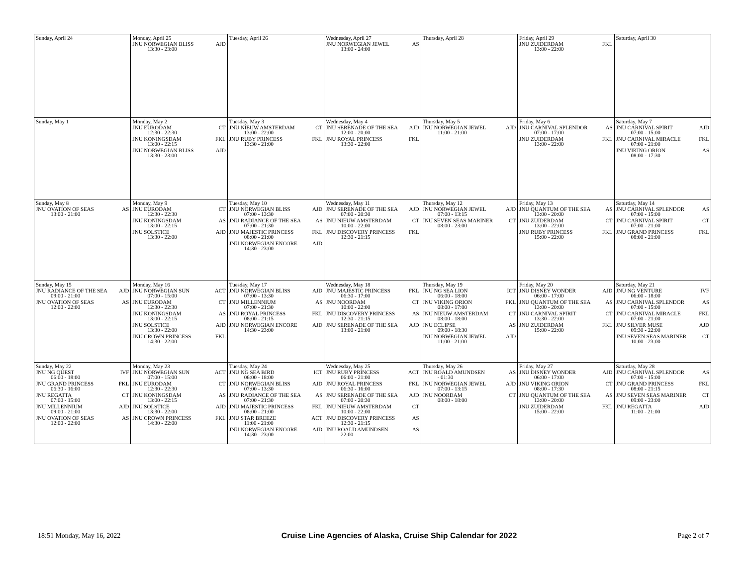| Sunday, April 24 | Monday, April 25 JNU NORWEGIAN BLISS AJD 13:30 - 23:00 | Tuesday, April 26 | Wednesday, April 27 JNU NORWEGIAN JEWEL AS 13:00 - 24:00 | Thursday, April 28 | Friday, April 29 JNU ZUIDERDAM FKL 13:00 - 22:00 | Saturday, April 30 |
| Sunday, May 1 | Monday, May 2 JNU EURODAM CT 12:30 - 22:30 JNU KONINGSDAM FKL 13:00 - 22:15 JNU NORWEGIAN BLISS AJD 13:30 - 23:00 | Tuesday, May 3 JNU NIEUW AMSTERDAM CT 13:00 - 22:00 JNU RUBY PRINCESS FKL 13:30 - 21:00 | Wednesday, May 4 JNU SERENADE OF THE SEA AJD 12:00 - 20:00 JNU ROYAL PRINCESS FKL 13:30 - 22:00 | Thursday, May 5 JNU NORWEGIAN JEWEL AJD 11:00 - 21:00 | Friday, May 6 JNU CARNIVAL SPLENDOR AS 07:00 - 17:00 JNU ZUIDERDAM FKL 13:00 - 22:00 | Saturday, May 7 JNU CARNIVAL SPIRIT AJD 07:00 - 15:00 JNU CARNIVAL MIRACLE FKL 07:00 - 21:00 JNU VIKING ORION AS 08:00 - 17:30 |
| Sunday, May 8 JNU OVATION OF SEAS AS 13:00 - 21:00 | Monday, May 9 JNU EURODAM CT 12:30 - 22:30 JNU KONINGSDAM AS 13:00 - 22:15 JNU SOLSTICE AJD 13:30 - 22:00 | Tuesday, May 10 JNU NORWEGIAN BLISS AJD 07:00 - 13:30 JNU RADIANCE OF THE SEA AS 07:00 - 21:30 JNU MAJESTIC PRINCESS FKL 08:00 - 21:00 JNU NORWEGIAN ENCORE AJD 14:30 - 23:00 | Wednesday, May 11 JNU SERENADE OF THE SEA AJD 07:00 - 20:30 JNU NIEUW AMSTERDAM CT 10:00 - 22:00 JNU DISCOVERY PRINCESS FKL 12:30 - 21:15 | Thursday, May 12 JNU NORWEGIAN JEWEL AJD 07:00 - 13:15 JNU SEVEN SEAS MARINER CT 08:00 - 23:00 | Friday, May 13 JNU QUANTUM OF THE SEA AS 13:00 - 20:00 JNU ZUIDERDAM CT 13:00 - 22:00 JNU RUBY PRINCESS FKL 15:00 - 22:00 | Saturday, May 14 JNU CARNIVAL SPLENDOR AS 07:00 - 15:00 JNU CARNIVAL SPIRIT CT 07:00 - 21:00 JNU GRAND PRINCESS FKL 08:00 - 21:00 |
| Sunday, May 15 JNU RADIANCE OF THE SEA AJD 09:00 - 21:00 JNU OVATION OF SEAS AS 12:00 - 22:00 | Monday, May 16 JNU NORWEGIAN SUN ACT 07:00 - 15:00 JNU EURODAM CT 12:30 - 22:30 JNU KONINGSDAM AS 13:00 - 22:15 JNU SOLSTICE AJD 13:30 - 22:00 JNU CROWN PRINCESS FKL 14:30 - 22:00 | Tuesday, May 17 JNU NORWEGIAN BLISS AJD 07:00 - 13:30 JNU MILLENNIUM AS 07:00 - 21:30 JNU ROYAL PRINCESS FKL 08:00 - 21:15 JNU NORWEGIAN ENCORE AJD 14:30 - 23:00 | Wednesday, May 18 JNU MAJESTIC PRINCESS FKL 06:30 - 17:00 JNU NOORDAM CT 10:00 - 22:00 JNU DISCOVERY PRINCESS AS 12:30 - 21:15 JNU SERENADE OF THE SEA AJD 13:00 - 21:00 | Thursday, May 19 JNU NG SEA LION ICT 06:00 - 18:00 JNU VIKING ORION FKL 08:00 - 17:00 JNU NIEUW AMSTERDAM CT 08:00 - 18:00 JNU ECLIPSE AS 09:00 - 18:30 JNU NORWEGIAN JEWEL AJD 11:00 - 21:00 | Friday, May 20 JNU DISNEY WONDER AJD 06:00 - 17:00 JNU QUANTUM OF THE SEA AS 13:00 - 20:00 JNU CARNIVAL SPIRIT CT 13:30 - 22:00 JNU ZUIDERDAM FKL 15:00 - 22:00 | Saturday, May 21 JNU NG VENTURE IVF 06:00 - 18:00 JNU CARNIVAL SPLENDOR AS 07:00 - 15:00 JNU CARNIVAL MIRACLE FKL 07:00 - 21:00 JNU SILVER MUSE AJD 09:30 - 22:00 JNU SEVEN SEAS MARINER CT 10:00 - 23:00 |
| Sunday, May 22 JNU NG QUEST IVF 06:00 - 18:00 JNU GRAND PRINCESS FKL 06:30 - 16:00 JNU REGATTA CT 07:00 - 15:00 JNU MILLENNIUM AJD 09:00 - 21:00 JNU OVATION OF SEAS AS 12:00 - 22:00 | Monday, May 23 JNU NORWEGIAN SUN ACT 07:00 - 15:00 JNU EURODAM CT 12:30 - 22:30 JNU KONINGSDAM AS 13:00 - 22:15 JNU SOLSTICE AJD 13:30 - 22:00 JNU CROWN PRINCESS FKL 14:30 - 22:00 | Tuesday, May 24 JNU NG SEA BIRD ICT 06:00 - 18:00 JNU NORWEGIAN BLISS AJD 07:00 - 13:30 JNU RADIANCE OF THE SEA AS 07:00 - 21:30 JNU MAJESTIC PRINCESS FKL 08:00 - 21:00 JNU STAR BREEZE ACT 11:00 - 21:00 JNU NORWEGIAN ENCORE AJD 14:30 - 23:00 | Wednesday, May 25 JNU RUBY PRINCESS ACT 06:00 - 21:00 JNU ROYAL PRINCESS FKL 06:30 - 16:00 JNU SERENADE OF THE SEA AJD 07:00 - 20:30 JNU NIEUW AMSTERDAM CT 10:00 - 22:00 JNU DISCOVERY PRINCESS AS 12:30 - 21:15 JNU ROALD AMUNDSEN AS 22:00 - | Thursday, May 26 JNU ROALD AMUNDSEN AS - 01:30 JNU NORWEGIAN JEWEL AJD 07:00 - 13:15 JNU NOORDAM CT 08:00 - 18:00 | Friday, May 27 JNU DISNEY WONDER AJD 06:00 - 17:00 JNU VIKING ORION CT 08:00 - 17:30 JNU QUANTUM OF THE SEA AS 13:00 - 20:00 JNU ZUIDERDAM FKL 15:00 - 22:00 | Saturday, May 28 JNU CARNIVAL SPLENDOR AS 07:00 - 15:00 JNU GRAND PRINCESS FKL 08:00 - 21:15 JNU SEVEN SEAS MARINER CT 09:00 - 23:00 JNU REGATTA AJD 11:00 - 21:00 |
18:51 Monday, May 16, 2022 Cruise Line Agencies of Alaska, Cruise Ship Calendar for 2022 Page 2 of 7